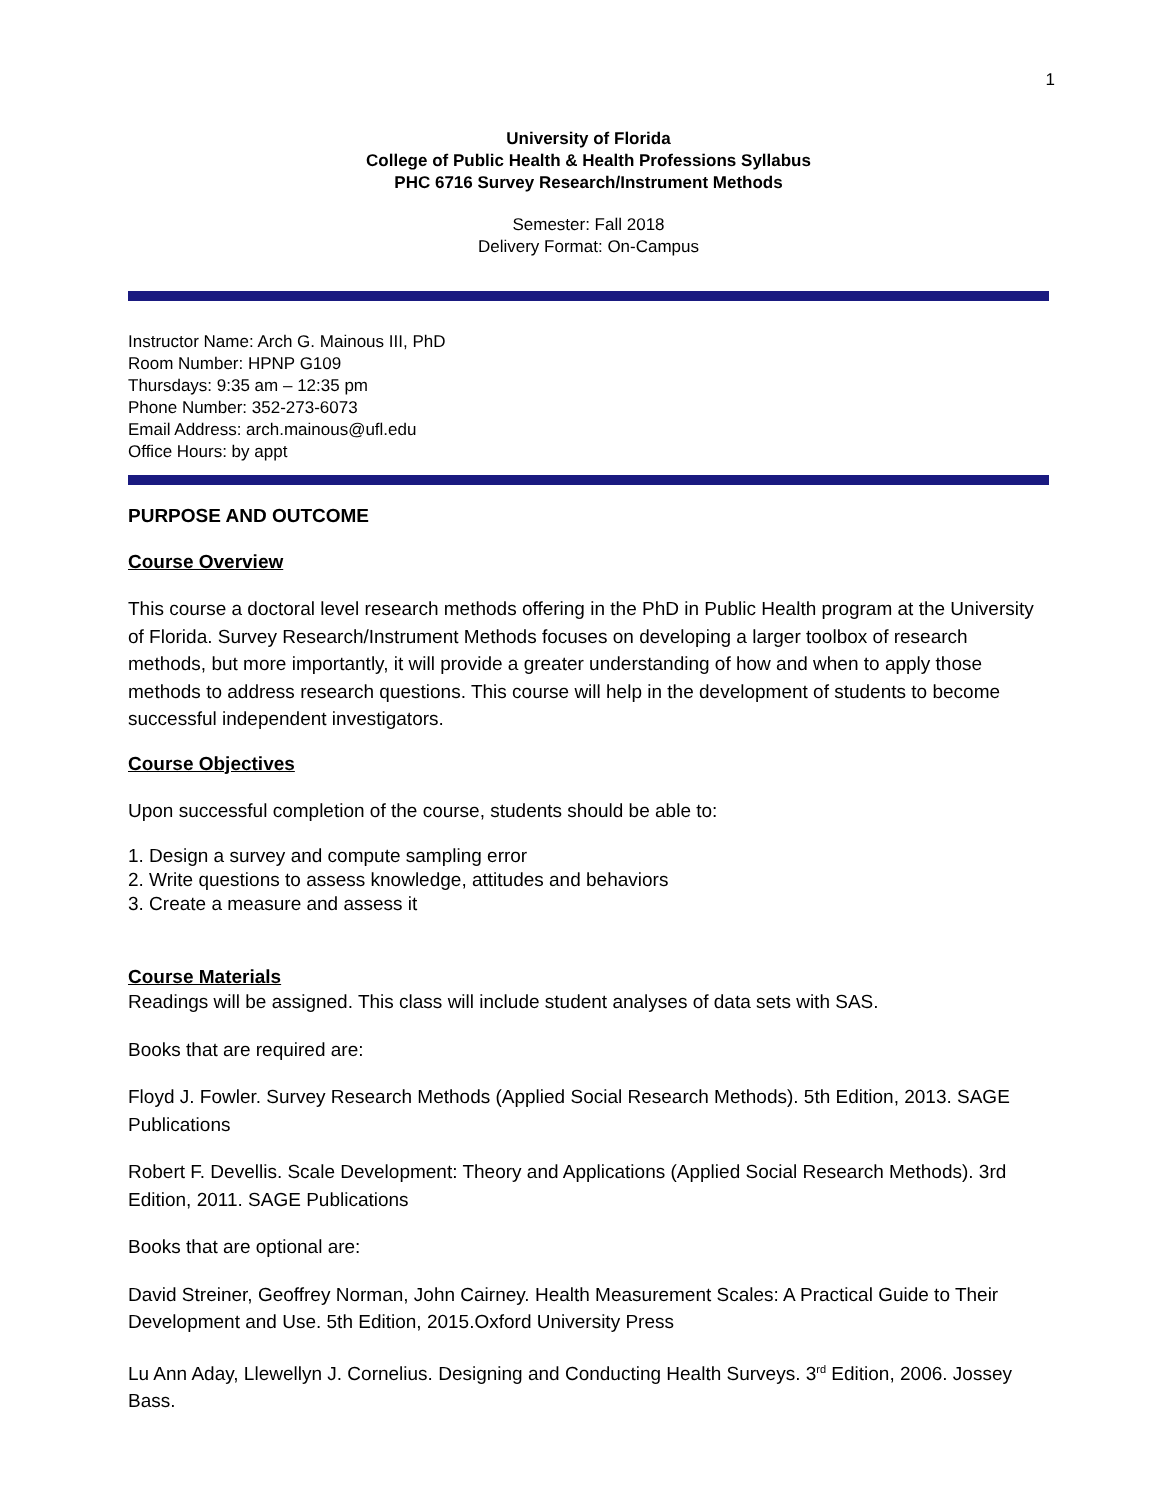1
University of Florida
College of Public Health & Health Professions Syllabus
PHC 6716 Survey Research/Instrument Methods
Semester: Fall 2018
Delivery Format: On-Campus
Instructor Name: Arch G. Mainous III, PhD
Room Number: HPNP G109
Thursdays: 9:35 am – 12:35 pm
Phone Number: 352-273-6073
Email Address: arch.mainous@ufl.edu
Office Hours: by appt
PURPOSE AND OUTCOME
Course Overview
This course a doctoral level research methods offering in the PhD in Public Health program at the University of Florida. Survey Research/Instrument Methods focuses on developing a larger toolbox of research methods, but more importantly, it will provide a greater understanding of how and when to apply those methods to address research questions. This course will help in the development of students to become successful independent investigators.
Course Objectives
Upon successful completion of the course, students should be able to:
1. Design a survey and compute sampling error
2. Write questions to assess knowledge, attitudes and behaviors
3. Create a measure and assess it
Course Materials
Readings will be assigned. This class will include student analyses of data sets with SAS.
Books that are required are:
Floyd J. Fowler. Survey Research Methods (Applied Social Research Methods). 5th Edition, 2013. SAGE Publications
Robert F. Devellis. Scale Development: Theory and Applications (Applied Social Research Methods). 3rd Edition, 2011. SAGE Publications
Books that are optional are:
David Streiner, Geoffrey Norman, John Cairney. Health Measurement Scales: A Practical Guide to Their Development and Use. 5th Edition, 2015.Oxford University Press
Lu Ann Aday, Llewellyn J. Cornelius. Designing and Conducting Health Surveys. 3<sup>rd</sup> Edition, 2006. Jossey Bass.